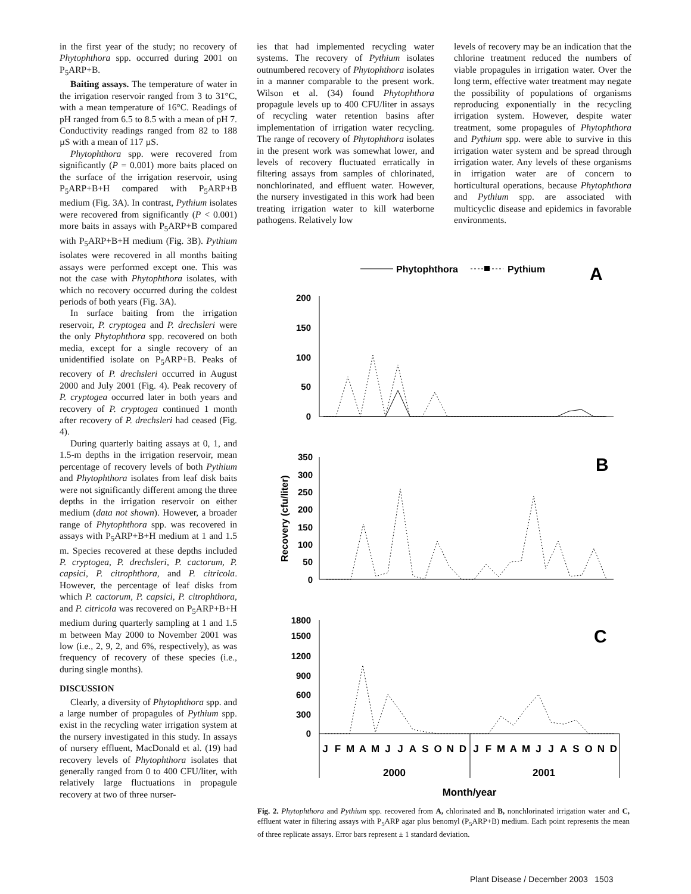in the first year of the study; no recovery of Phytophthora spp. occurred during 2001 on P<sub>5</sub>ARP+B.
Baiting assays. The temperature of water in the irrigation reservoir ranged from 3 to 31°C, with a mean temperature of 16°C. Readings of pH ranged from 6.5 to 8.5 with a mean of pH 7. Conductivity readings ranged from 82 to 188 µS with a mean of 117 µS.
Phytophthora spp. were recovered from significantly (P = 0.001) more baits placed on the surface of the irrigation reservoir, using P<sub>5</sub>ARP+B+H compared with P<sub>5</sub>ARP+B medium (Fig. 3A). In contrast, Pythium isolates were recovered from significantly (P < 0.001) more baits in assays with P<sub>5</sub>ARP+B compared with P<sub>5</sub>ARP+B+H medium (Fig. 3B). Pythium isolates were recovered in all months baiting assays were performed except one. This was not the case with Phytophthora isolates, with which no recovery occurred during the coldest periods of both years (Fig. 3A).
In surface baiting from the irrigation reservoir, P. cryptogea and P. drechsleri were the only Phytophthora spp. recovered on both media, except for a single recovery of an unidentified isolate on P<sub>5</sub>ARP+B. Peaks of recovery of P. drechsleri occurred in August 2000 and July 2001 (Fig. 4). Peak recovery of P. cryptogea occurred later in both years and recovery of P. cryptogea continued 1 month after recovery of P. drechsleri had ceased (Fig. 4).
During quarterly baiting assays at 0, 1, and 1.5-m depths in the irrigation reservoir, mean percentage of recovery levels of both Pythium and Phytophthora isolates from leaf disk baits were not significantly different among the three depths in the irrigation reservoir on either medium (data not shown). However, a broader range of Phytophthora spp. was recovered in assays with P<sub>5</sub>ARP+B+H medium at 1 and 1.5 m. Species recovered at these depths included P. cryptogea, P. drechsleri, P. cactorum, P. capsici, P. citrophthora, and P. citricola. However, the percentage of leaf disks from which P. cactorum, P. capsici, P. citrophthora, and P. citricola was recovered on P<sub>5</sub>ARP+B+H medium during quarterly sampling at 1 and 1.5 m between May 2000 to November 2001 was low (i.e., 2, 9, 2, and 6%, respectively), as was frequency of recovery of these species (i.e., during single months).
DISCUSSION
Clearly, a diversity of Phytophthora spp. and a large number of propagules of Pythium spp. exist in the recycling water irrigation system at the nursery investigated in this study. In assays of nursery effluent, MacDonald et al. (19) had recovery levels of Phytophthora isolates that generally ranged from 0 to 400 CFU/liter, with relatively large fluctuations in propagule recovery at two of three nurser-
ies that had implemented recycling water systems. The recovery of Pythium isolates outnumbered recovery of Phytophthora isolates in a manner comparable to the present work. Wilson et al. (34) found Phytophthora propagule levels up to 400 CFU/liter in assays of recycling water retention basins after implementation of irrigation water recycling. The range of recovery of Phytophthora isolates in the present work was somewhat lower, and levels of recovery fluctuated erratically in filtering assays from samples of chlorinated, nonchlorinated, and effluent water. However, the nursery investigated in this work had been treating irrigation water to kill waterborne pathogens. Relatively low
levels of recovery may be an indication that the chlorine treatment reduced the numbers of viable propagules in irrigation water. Over the long term, effective water treatment may negate the possibility of populations of organisms reproducing exponentially in the recycling irrigation system. However, despite water treatment, some propagules of Phytophthora and Pythium spp. were able to survive in this irrigation water system and be spread through irrigation water. Any levels of these organisms in irrigation water are of concern to horticultural operations, because Phytophthora and Pythium spp. are associated with multicyclic disease and epidemics in favorable environments.
Phytophthora
Pythium
A
200
150
100
50
0
B
350
300
250
200
150
100
50
0
Recovery (cfu/liter)
C
1800
1500
1200
900
600
300
0
J
F
M
A
M
J
J
A
S
O
N
D
J
F
M
A
M
J
J
A
S
O
N
D
2000
2001
Month/year
Fig. 2. Phytophthora and Pythium spp. recovered from A, chlorinated and B, nonchlorinated irrigation water and C, effluent water in filtering assays with P<sub>5</sub>ARP agar plus benomyl (P<sub>5</sub>ARP+B) medium. Each point represents the mean of three replicate assays. Error bars represent ± 1 standard deviation.
Plant Disease / December 2003 1503